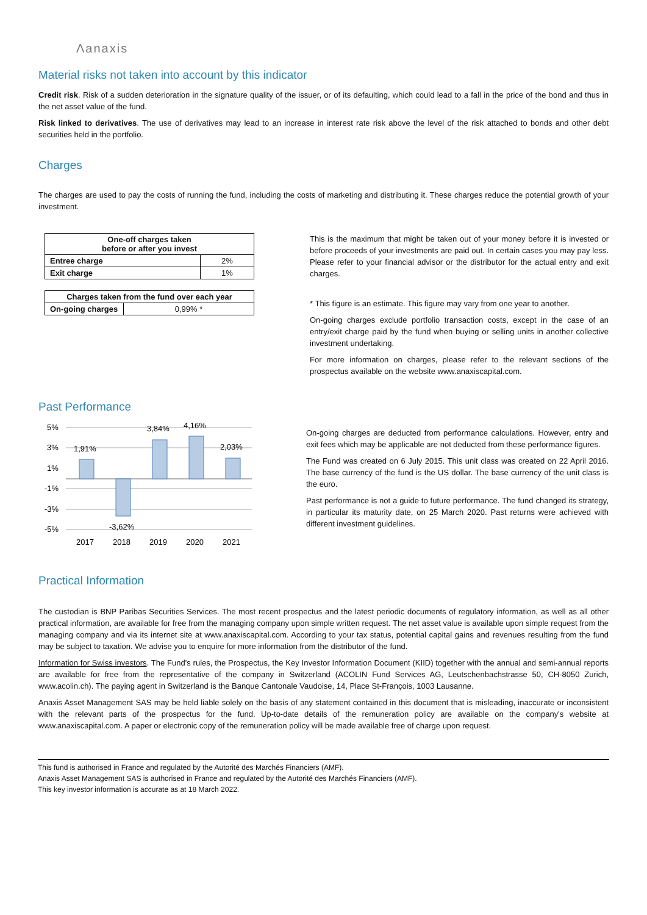Λanaxis
Material risks not taken into account by this indicator
Credit risk. Risk of a sudden deterioration in the signature quality of the issuer, or of its defaulting, which could lead to a fall in the price of the bond and thus in the net asset value of the fund.
Risk linked to derivatives. The use of derivatives may lead to an increase in interest rate risk above the level of the risk attached to bonds and other debt securities held in the portfolio.
Charges
The charges are used to pay the costs of running the fund, including the costs of marketing and distributing it. These charges reduce the potential growth of your investment.
| One-off charges taken before or after you invest | |
| --- | --- |
| Entree charge | 2% |
| Exit charge | 1% |
| Charges taken from the fund over each year | |
| --- | --- |
| On-going charges | 0,99% * |
This is the maximum that might be taken out of your money before it is invested or before proceeds of your investments are paid out. In certain cases you may pay less. Please refer to your financial advisor or the distributor for the actual entry and exit charges.
* This figure is an estimate. This figure may vary from one year to another.
On-going charges exclude portfolio transaction costs, except in the case of an entry/exit charge paid by the fund when buying or selling units in another collective investment undertaking.
For more information on charges, please refer to the relevant sections of the prospectus available on the website www.anaxiscapital.com.
Past Performance
5%
3%
1%
-1%
-3%
-5%
1,91%
-3,62%
3,84%
4,16%
2,03%
2017
2018
2019
2020
2021
On-going charges are deducted from performance calculations. However, entry and exit fees which may be applicable are not deducted from these performance figures.
The Fund was created on 6 July 2015. This unit class was created on 22 April 2016. The base currency of the fund is the US dollar. The base currency of the unit class is the euro.
Past performance is not a guide to future performance. The fund changed its strategy, in particular its maturity date, on 25 March 2020. Past returns were achieved with different investment guidelines.
Practical Information
The custodian is BNP Paribas Securities Services. The most recent prospectus and the latest periodic documents of regulatory information, as well as all other practical information, are available for free from the managing company upon simple written request. The net asset value is available upon simple request from the managing company and via its internet site at www.anaxiscapital.com. According to your tax status, potential capital gains and revenues resulting from the fund may be subject to taxation. We advise you to enquire for more information from the distributor of the fund.
Information for Swiss investors. The Fund’s rules, the Prospectus, the Key Investor Information Document (KIID) together with the annual and semi-annual reports are available for free from the representative of the company in Switzerland (ACOLIN Fund Services AG, Leutschenbachstrasse 50, CH-8050 Zurich, www.acolin.ch). The paying agent in Switzerland is the Banque Cantonale Vaudoise, 14, Place St-François, 1003 Lausanne.
Anaxis Asset Management SAS may be held liable solely on the basis of any statement contained in this document that is misleading, inaccurate or inconsistent with the relevant parts of the prospectus for the fund. Up-to-date details of the remuneration policy are available on the company's website at www.anaxiscapital.com. A paper or electronic copy of the remuneration policy will be made available free of charge upon request.
This fund is authorised in France and regulated by the Autorité des Marchés Financiers (AMF).
Anaxis Asset Management SAS is authorised in France and regulated by the Autorité des Marchés Financiers (AMF).
This key investor information is accurate as at 18 March 2022.